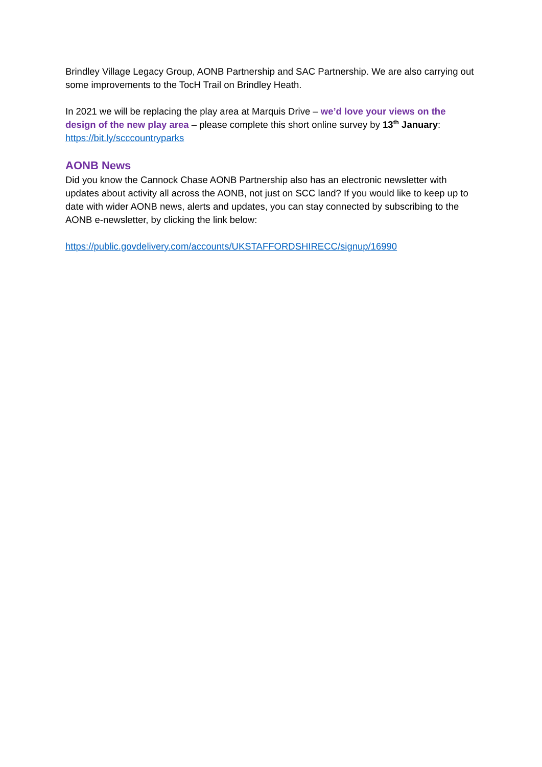Brindley Village Legacy Group, AONB Partnership and SAC Partnership. We are also carrying out some improvements to the TocH Trail on Brindley Heath.
In 2021 we will be replacing the play area at Marquis Drive – we’d love your views on the design of the new play area – please complete this short online survey by 13<sup>th</sup> January: https://bit.ly/scccountryparks
AONB News
Did you know the Cannock Chase AONB Partnership also has an electronic newsletter with updates about activity all across the AONB, not just on SCC land? If you would like to keep up to date with wider AONB news, alerts and updates, you can stay connected by subscribing to the AONB e-newsletter, by clicking the link below:
https://public.govdelivery.com/accounts/UKSTAFFORDSHIRECC/signup/16990